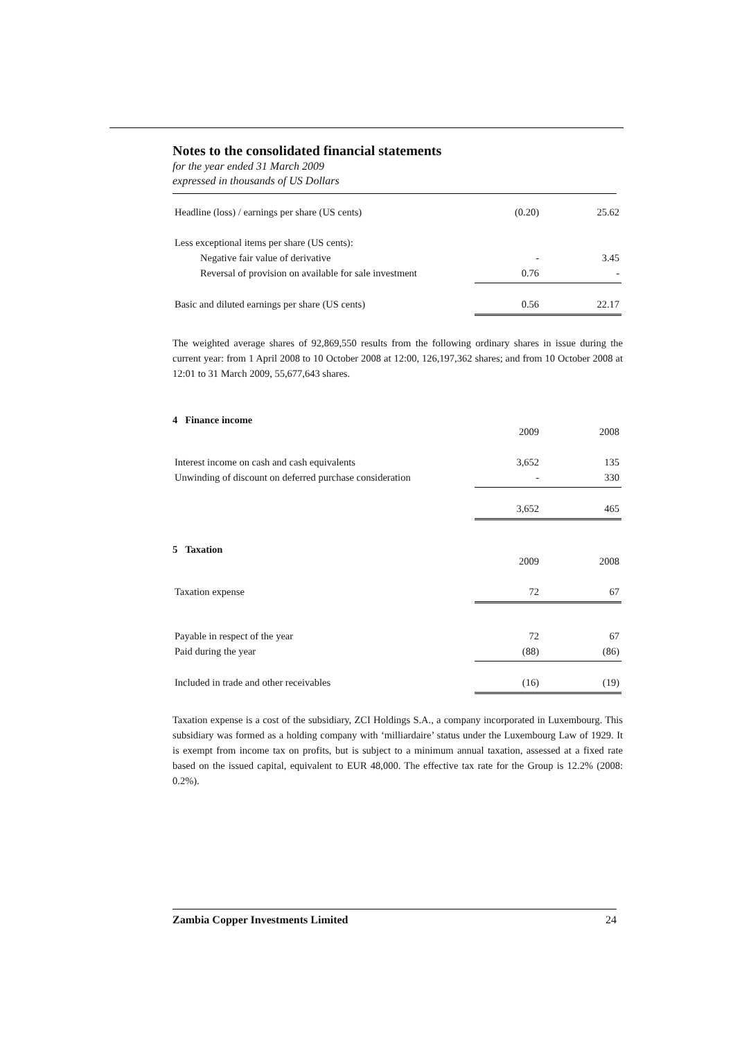Notes to the consolidated financial statements
for the year ended 31 March 2009
expressed in thousands of US Dollars
| Headline (loss) / earnings per share (US cents) | (0.20) | 25.62 |
| Less exceptional items per share (US cents): | | |
| Negative fair value of derivative | - | 3.45 |
| Reversal of provision on available for sale investment | 0.76 | - |
| Basic and diluted earnings per share (US cents) | 0.56 | 22.17 |
The weighted average shares of 92,869,550 results from the following ordinary shares in issue during the current year: from 1 April 2008 to 10 October 2008 at 12:00, 126,197,362 shares; and from 10 October 2008 at 12:01 to 31 March 2009, 55,677,643 shares.
4 Finance income
| | 2009 | 2008 |
| Interest income on cash and cash equivalents | 3,652 | 135 |
| Unwinding of discount on deferred purchase consideration | - | 330 |
| | 3,652 | 465 |
5 Taxation
| | 2009 | 2008 |
| Taxation expense | 72 | 67 |
| Payable in respect of the year | 72 | 67 |
| Paid during the year | (88) | (86) |
| Included in trade and other receivables | (16) | (19) |
Taxation expense is a cost of the subsidiary, ZCI Holdings S.A., a company incorporated in Luxembourg. This subsidiary was formed as a holding company with ‘milliardaire’ status under the Luxembourg Law of 1929. It is exempt from income tax on profits, but is subject to a minimum annual taxation, assessed at a fixed rate based on the issued capital, equivalent to EUR 48,000. The effective tax rate for the Group is 12.2% (2008: 0.2%).
Zambia Copper Investments Limited 24